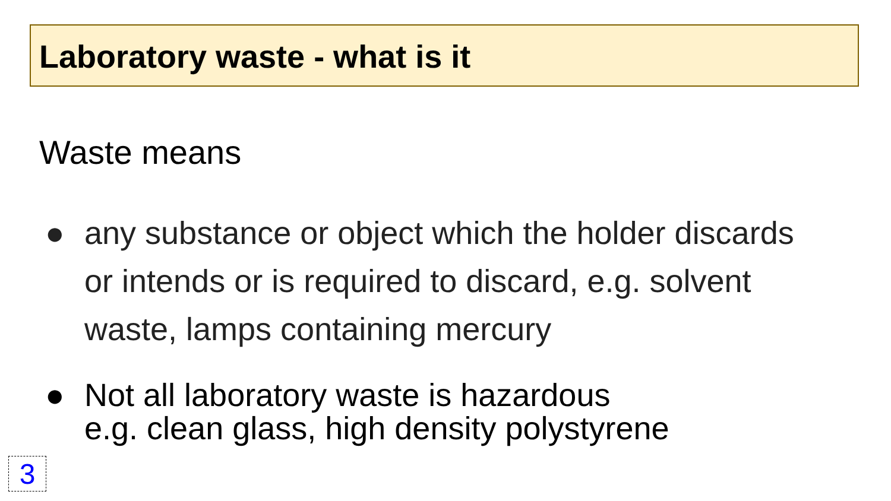Laboratory waste - what is it
Waste means
● any substance or object which the holder discards or intends or is required to discard, e.g. solvent waste, lamps containing mercury
● Not all laboratory waste is hazardous
e.g. clean glass, high density polystyrene
3